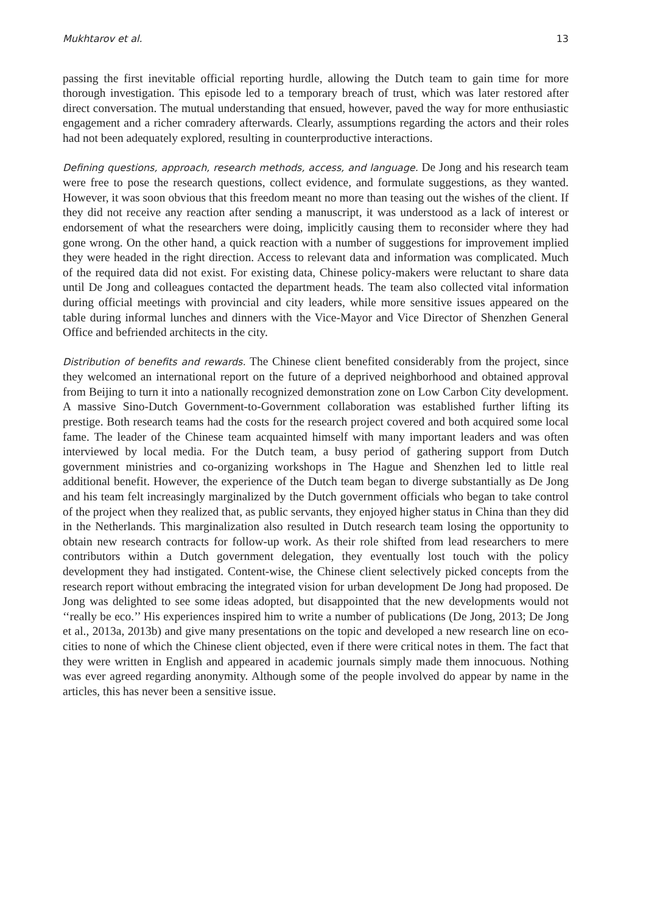Mukhtarov et al. 13
passing the first inevitable official reporting hurdle, allowing the Dutch team to gain time for more thorough investigation. This episode led to a temporary breach of trust, which was later restored after direct conversation. The mutual understanding that ensued, however, paved the way for more enthusiastic engagement and a richer comradery afterwards. Clearly, assumptions regarding the actors and their roles had not been adequately explored, resulting in counterproductive interactions.
Defining questions, approach, research methods, access, and language. De Jong and his research team were free to pose the research questions, collect evidence, and formulate suggestions, as they wanted. However, it was soon obvious that this freedom meant no more than teasing out the wishes of the client. If they did not receive any reaction after sending a manuscript, it was understood as a lack of interest or endorsement of what the researchers were doing, implicitly causing them to reconsider where they had gone wrong. On the other hand, a quick reaction with a number of suggestions for improvement implied they were headed in the right direction. Access to relevant data and information was complicated. Much of the required data did not exist. For existing data, Chinese policy-makers were reluctant to share data until De Jong and colleagues contacted the department heads. The team also collected vital information during official meetings with provincial and city leaders, while more sensitive issues appeared on the table during informal lunches and dinners with the Vice-Mayor and Vice Director of Shenzhen General Office and befriended architects in the city.
Distribution of benefits and rewards. The Chinese client benefited considerably from the project, since they welcomed an international report on the future of a deprived neighborhood and obtained approval from Beijing to turn it into a nationally recognized demonstration zone on Low Carbon City development. A massive Sino-Dutch Government-to-Government collaboration was established further lifting its prestige. Both research teams had the costs for the research project covered and both acquired some local fame. The leader of the Chinese team acquainted himself with many important leaders and was often interviewed by local media. For the Dutch team, a busy period of gathering support from Dutch government ministries and co-organizing workshops in The Hague and Shenzhen led to little real additional benefit. However, the experience of the Dutch team began to diverge substantially as De Jong and his team felt increasingly marginalized by the Dutch government officials who began to take control of the project when they realized that, as public servants, they enjoyed higher status in China than they did in the Netherlands. This marginalization also resulted in Dutch research team losing the opportunity to obtain new research contracts for follow-up work. As their role shifted from lead researchers to mere contributors within a Dutch government delegation, they eventually lost touch with the policy development they had instigated. Content-wise, the Chinese client selectively picked concepts from the research report without embracing the integrated vision for urban development De Jong had proposed. De Jong was delighted to see some ideas adopted, but disappointed that the new developments would not ‘‘really be eco.’’ His experiences inspired him to write a number of publications (De Jong, 2013; De Jong et al., 2013a, 2013b) and give many presentations on the topic and developed a new research line on eco-cities to none of which the Chinese client objected, even if there were critical notes in them. The fact that they were written in English and appeared in academic journals simply made them innocuous. Nothing was ever agreed regarding anonymity. Although some of the people involved do appear by name in the articles, this has never been a sensitive issue.